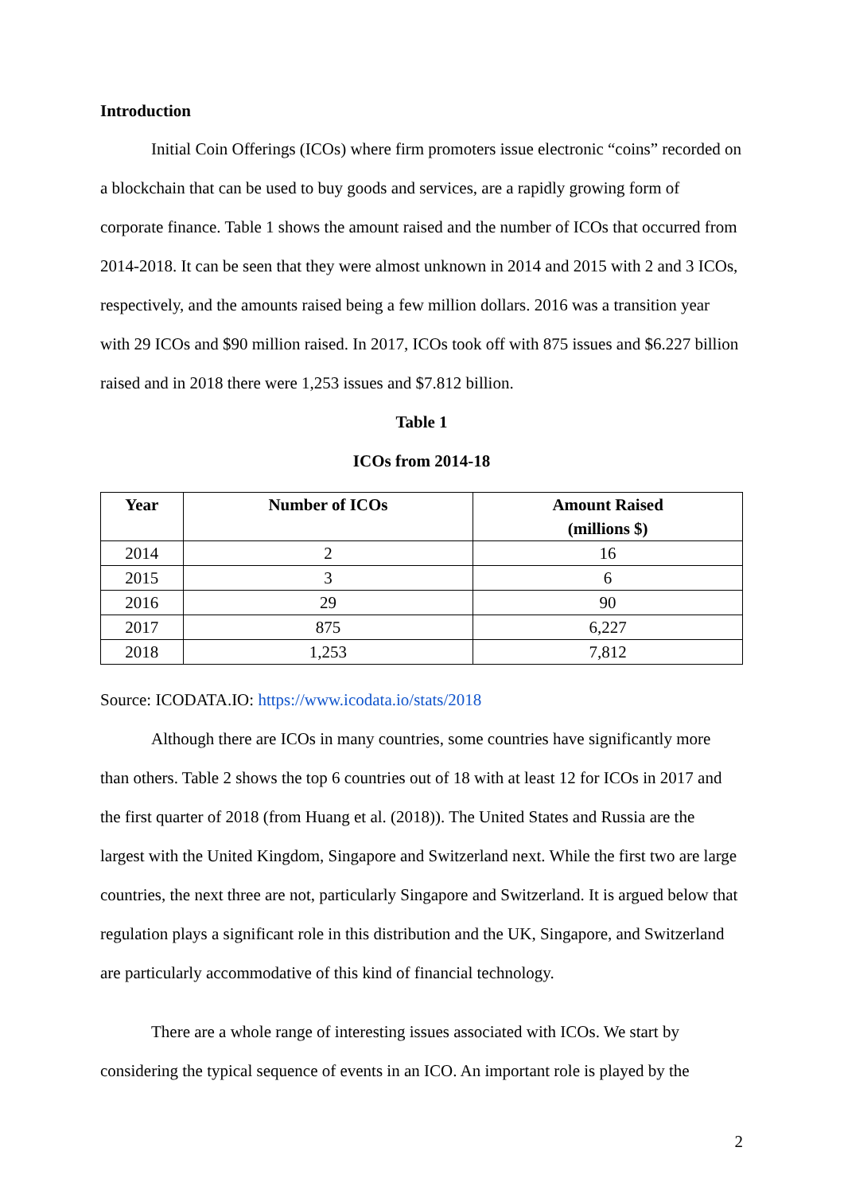Introduction
Initial Coin Offerings (ICOs) where firm promoters issue electronic “coins” recorded on a blockchain that can be used to buy goods and services, are a rapidly growing form of corporate finance. Table 1 shows the amount raised and the number of ICOs that occurred from 2014-2018. It can be seen that they were almost unknown in 2014 and 2015 with 2 and 3 ICOs, respectively, and the amounts raised being a few million dollars. 2016 was a transition year with 29 ICOs and $90 million raised. In 2017, ICOs took off with 875 issues and $6.227 billion raised and in 2018 there were 1,253 issues and $7.812 billion.
Table 1
ICOs from 2014-18
| Year | Number of ICOs | Amount Raised (millions $) |
| --- | --- | --- |
| 2014 | 2 | 16 |
| 2015 | 3 | 6 |
| 2016 | 29 | 90 |
| 2017 | 875 | 6,227 |
| 2018 | 1,253 | 7,812 |
Source: ICODATA.IO: https://www.icodata.io/stats/2018
Although there are ICOs in many countries, some countries have significantly more than others. Table 2 shows the top 6 countries out of 18 with at least 12 for ICOs in 2017 and the first quarter of 2018 (from Huang et al. (2018)). The United States and Russia are the largest with the United Kingdom, Singapore and Switzerland next. While the first two are large countries, the next three are not, particularly Singapore and Switzerland. It is argued below that regulation plays a significant role in this distribution and the UK, Singapore, and Switzerland are particularly accommodative of this kind of financial technology.
There are a whole range of interesting issues associated with ICOs. We start by considering the typical sequence of events in an ICO. An important role is played by the
2